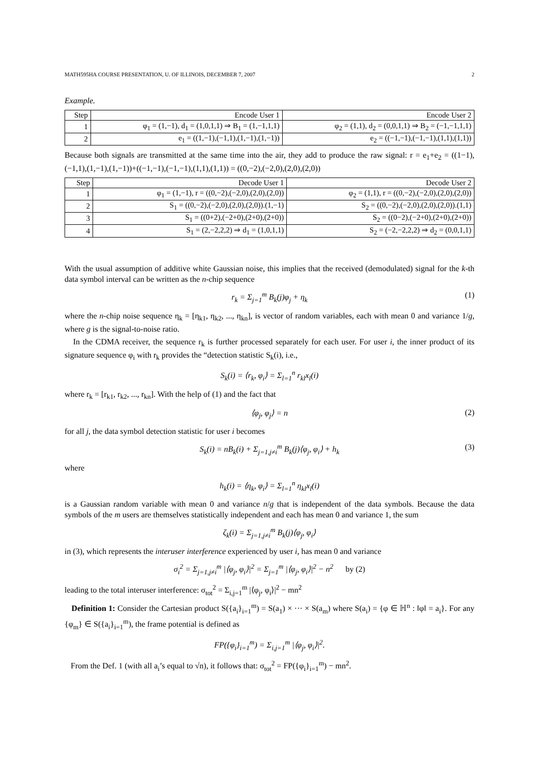MATH595HA COURSE PRESENTATION, U. OF ILLINOIS, DECEMBER 7, 2007 2
Example.
| Step | Encode User 1 | Encode User 2 |
| --- | --- | --- |
| 1 | φ<sub>1</sub> = (1,−1), d<sub>1</sub> = (1,0,1,1) ⇒ B<sub>1</sub> = (1,−1,1,1) | φ<sub>2</sub> = (1,1), d<sub>2</sub> = (0,0,1,1) ⇒ B<sub>2</sub> = (−1,−1,1,1) |
| 2 | e<sub>1</sub> = ((1,−1),(−1,1),(1,−1),(1,−1)) | e<sub>2</sub> = ((−1,−1),(−1,−1),(1,1),(1,1)) |
Because both signals are transmitted at the same time into the air, they add to produce the raw signal: r = e<sub>1</sub>+e<sub>2</sub> = ((1−1),(−1,1),(1,−1),(1,−1))+((−1,−1),(−1,−1),(1,1),(1,1)) = ((0,−2),(−2,0),(2,0),(2,0))
| Step | Decode User 1 | Decode User 2 |
| --- | --- | --- |
| 1 | φ<sub>1</sub> = (1,−1), r = ((0,−2),(−2,0),(2,0),(2,0)) | φ<sub>2</sub> = (1,1), r = ((0,−2),(−2,0),(2,0),(2,0)) |
| 2 | S<sub>1</sub> = ((0,−2),(−2,0),(2,0),(2,0)).(1,−1) | S<sub>2</sub> = ((0,−2),(−2,0),(2,0),(2,0)).(1,1) |
| 3 | S<sub>1</sub> = ((0+2),(−2+0),(2+0),(2+0)) | S<sub>2</sub> = ((0−2),(−2+0),(2+0),(2+0)) |
| 4 | S<sub>1</sub> = (2,−2,2,2) ⇒ d<sub>1</sub> = (1,0,1,1) | S<sub>2</sub> = (−2,−2,2,2) ⇒ d<sub>2</sub> = (0,0,1,1) |
With the usual assumption of additive white Gaussian noise, this implies that the received (demodulated) signal for the k-th data symbol interval can be written as the n-chip sequence
r<sub>k</sub> = Σ<sub>j=1</sub><sup>m</sup> B<sub>k</sub>(j)φ<sub>j</sub> + η<sub>k</sub> (1)
where the n-chip noise sequence η<sub>k</sub> = [η<sub>k1</sub>, η<sub>k2</sub>, ..., η<sub>kn</sub>], is vector of random variables, each with mean 0 and variance 1/g, where g is the signal-to-noise ratio.
In the CDMA receiver, the sequence r<sub>k</sub> is further processed separately for each user. For user i, the inner product of its signature sequence φ<sub>i</sub> with r<sub>k</sub> provides the “detection statistic S<sub>k</sub>(i), i.e.,
S<sub>k</sub>(i) = ⟨r<sub>k</sub>, φ<sub>i</sub>⟩ = Σ<sub>l=1</sub><sup>n</sup> r<sub>kl</sub>x<sub>l</sub>(i)
where r<sub>k</sub> = [r<sub>k1</sub>, r<sub>k2</sub>, ..., r<sub>kn</sub>]. With the help of (1) and the fact that
⟨φ<sub>j</sub>, φ<sub>j</sub>⟩ = n (2)
for all j, the data symbol detection statistic for user i becomes
S<sub>k</sub>(i) = nB<sub>k</sub>(i) + Σ<sub>j=1,j≠i</sub><sup>m</sup> B<sub>k</sub>(j)⟨φ<sub>j</sub>, φ<sub>i</sub>⟩ + h<sub>k</sub> (3)
where
h<sub>k</sub>(i) = ⟨η<sub>k</sub>, φ<sub>i</sub>⟩ = Σ<sub>l=1</sub><sup>n</sup> η<sub>kl</sub>x<sub>l</sub>(i)
is a Gaussian random variable with mean 0 and variance n/g that is independent of the data symbols. Because the data symbols of the m users are themselves statistically independent and each has mean 0 and variance 1, the sum
ζ<sub>k</sub>(i) = Σ<sub>j=1,j≠i</sub><sup>m</sup> B<sub>k</sub>(j)⟨φ<sub>j</sub>, φ<sub>i</sub>⟩
in (3), which represents the interuser interference experienced by user i, has mean 0 and variance
σ<sub>i</sub><sup>2</sup> = Σ<sub>j=1,j≠i</sub><sup>m</sup> |⟨φ<sub>j</sub>, φ<sub>i</sub>⟩|<sup>2</sup> = Σ<sub>j=1</sub><sup>m</sup> |⟨φ<sub>j</sub>, φ<sub>i</sub>⟩|<sup>2</sup> − n<sup>2</sup> by (2)
leading to the total interuser interference: σ<sub>tot</sub><sup>2</sup> = Σ<sub>i,j=1</sub><sup>m</sup> |⟨φ<sub>j</sub>, φ<sub>i</sub>⟩|<sup>2</sup> − mn<sup>2</sup>
Definition 1: Consider the Cartesian product S({a<sub>i</sub>}<sub>i=1</sub><sup>m</sup>) = S(a<sub>1</sub>) × ··· × S(a<sub>m</sub>) where S(a<sub>i</sub>) = {φ ∈ ℍ<sup>n</sup> : ‖φ‖ = a<sub>i</sub>}. For any {φ<sub>m</sub>} ∈ S({a<sub>i</sub>}<sub>i=1</sub><sup>m</sup>), the frame potential is defined as
FP({φ<sub>i</sub>}<sub>i=1</sub><sup>m</sup>) = Σ<sub>i,j=1</sub><sup>m</sup> |⟨φ<sub>j</sub>, φ<sub>i</sub>⟩|<sup>2</sup>.
From the Def. 1 (with all a<sub>i</sub>’s equal to √n), it follows that: σ<sub>tot</sub><sup>2</sup> = FP({φ<sub>i</sub>}<sub>i=1</sub><sup>m</sup>) − mn<sup>2</sup>.